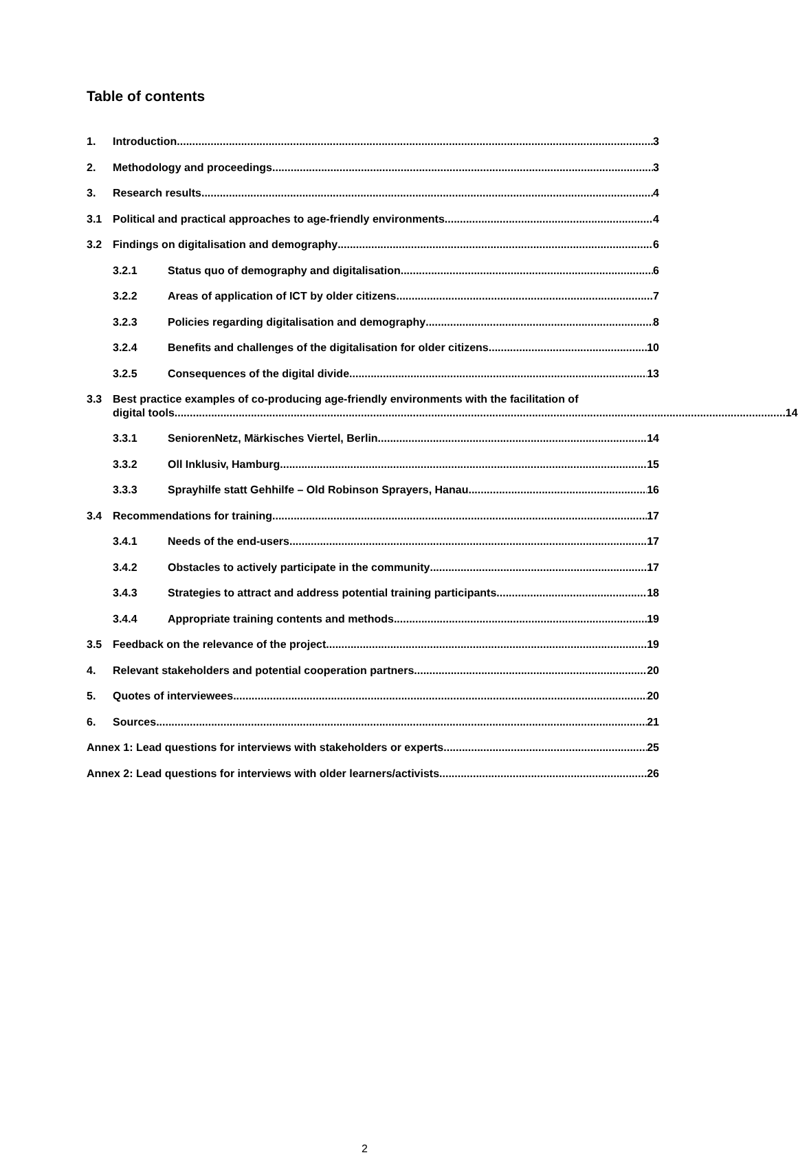Table of contents
1. Introduction 3
2. Methodology and proceedings 3
3. Research results 4
3.1 Political and practical approaches to age-friendly environments 4
3.2 Findings on digitalisation and demography 6
3.2.1 Status quo of demography and digitalisation 6
3.2.2 Areas of application of ICT by older citizens 7
3.2.3 Policies regarding digitalisation and demography 8
3.2.4 Benefits and challenges of the digitalisation for older citizens 10
3.2.5 Consequences of the digital divide 13
3.3 Best practice examples of co-producing age-friendly environments with the facilitation of
digital tools 14
3.3.1 SeniorenNetz, Märkisches Viertel, Berlin 14
3.3.2 Oll Inklusiv, Hamburg 15
3.3.3 Sprayhilfe statt Gehhilfe – Old Robinson Sprayers, Hanau 16
3.4 Recommendations for training 17
3.4.1 Needs of the end-users 17
3.4.2 Obstacles to actively participate in the community 17
3.4.3 Strategies to attract and address potential training participants 18
3.4.4 Appropriate training contents and methods 19
3.5 Feedback on the relevance of the project 19
4. Relevant stakeholders and potential cooperation partners 20
5. Quotes of interviewees 20
6. Sources 21
Annex 1: Lead questions for interviews with stakeholders or experts 25
Annex 2: Lead questions for interviews with older learners/activists 26
2